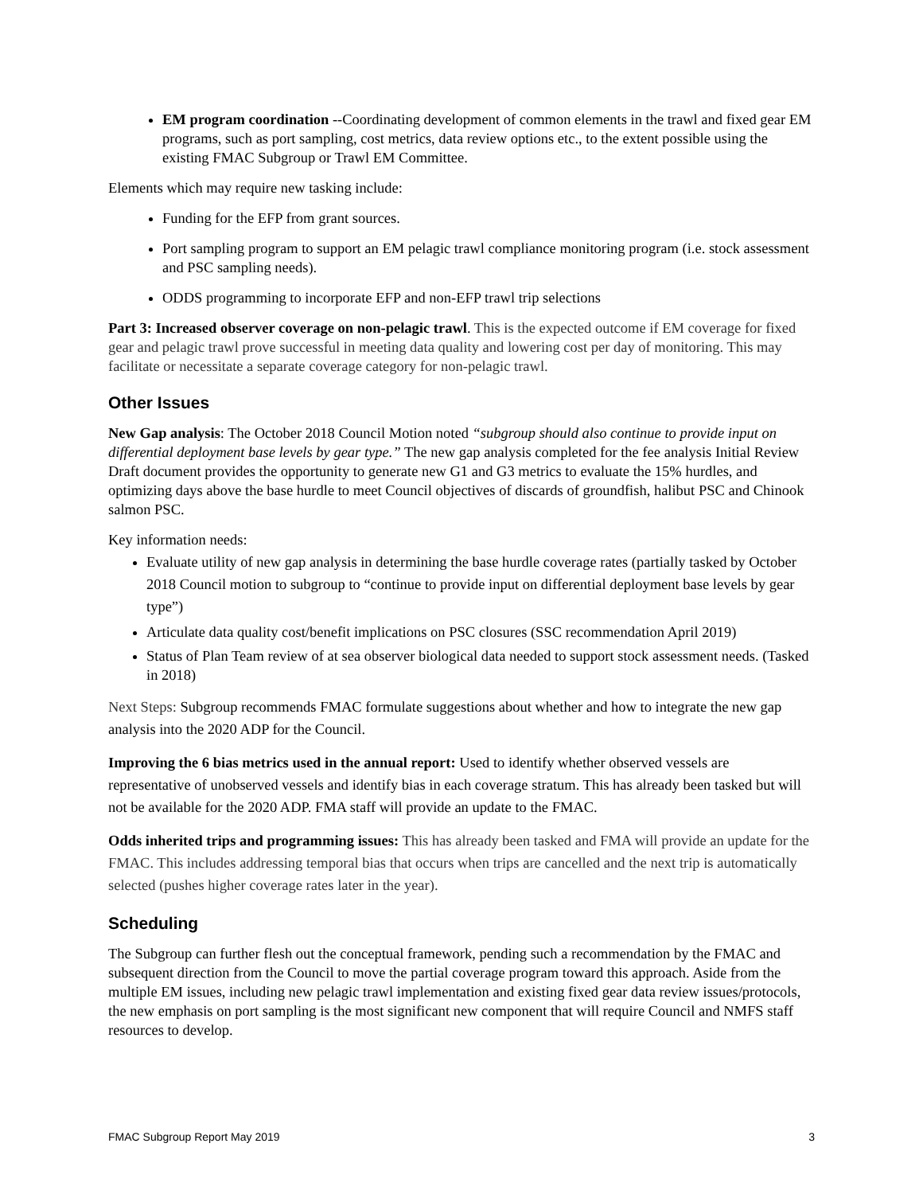EM program coordination --Coordinating development of common elements in the trawl and fixed gear EM programs, such as port sampling, cost metrics, data review options etc., to the extent possible using the existing FMAC Subgroup or Trawl EM Committee.
Elements which may require new tasking include:
Funding for the EFP from grant sources.
Port sampling program to support an EM pelagic trawl compliance monitoring program (i.e. stock assessment and PSC sampling needs).
ODDS programming to incorporate EFP and non-EFP trawl trip selections
Part 3: Increased observer coverage on non-pelagic trawl. This is the expected outcome if EM coverage for fixed gear and pelagic trawl prove successful in meeting data quality and lowering cost per day of monitoring. This may facilitate or necessitate a separate coverage category for non-pelagic trawl.
Other Issues
New Gap analysis: The October 2018 Council Motion noted “subgroup should also continue to provide input on differential deployment base levels by gear type.” The new gap analysis completed for the fee analysis Initial Review Draft document provides the opportunity to generate new G1 and G3 metrics to evaluate the 15% hurdles, and optimizing days above the base hurdle to meet Council objectives of discards of groundfish, halibut PSC and Chinook salmon PSC.
Key information needs:
Evaluate utility of new gap analysis in determining the base hurdle coverage rates (partially tasked by October 2018 Council motion to subgroup to “continue to provide input on differential deployment base levels by gear type”)
Articulate data quality cost/benefit implications on PSC closures (SSC recommendation April 2019)
Status of Plan Team review of at sea observer biological data needed to support stock assessment needs. (Tasked in 2018)
Next Steps: Subgroup recommends FMAC formulate suggestions about whether and how to integrate the new gap analysis into the 2020 ADP for the Council.
Improving the 6 bias metrics used in the annual report: Used to identify whether observed vessels are representative of unobserved vessels and identify bias in each coverage stratum. This has already been tasked but will not be available for the 2020 ADP. FMA staff will provide an update to the FMAC.
Odds inherited trips and programming issues: This has already been tasked and FMA will provide an update for the FMAC. This includes addressing temporal bias that occurs when trips are cancelled and the next trip is automatically selected (pushes higher coverage rates later in the year).
Scheduling
The Subgroup can further flesh out the conceptual framework, pending such a recommendation by the FMAC and subsequent direction from the Council to move the partial coverage program toward this approach. Aside from the multiple EM issues, including new pelagic trawl implementation and existing fixed gear data review issues/protocols, the new emphasis on port sampling is the most significant new component that will require Council and NMFS staff resources to develop.
FMAC Subgroup Report May 2019 3